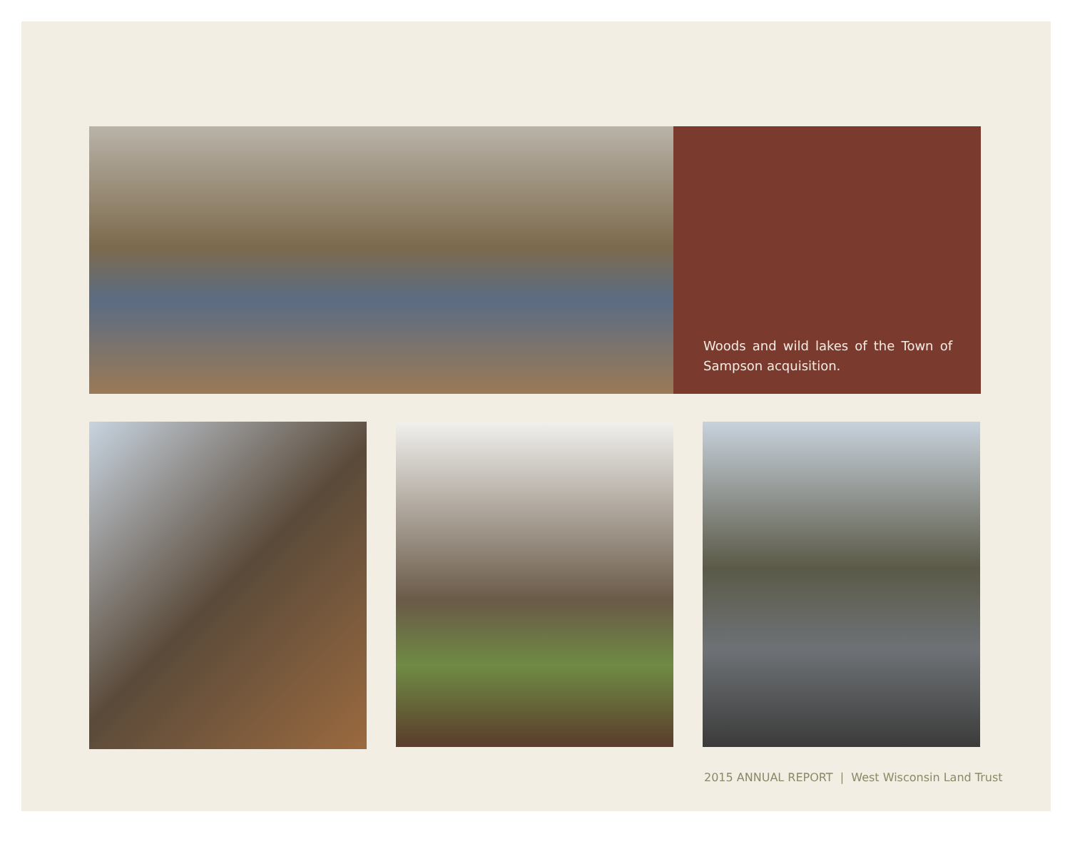Woods and wild lakes of the Town of Sampson acquisition.
2015 ANNUAL REPORT | West Wisconsin Land Trust